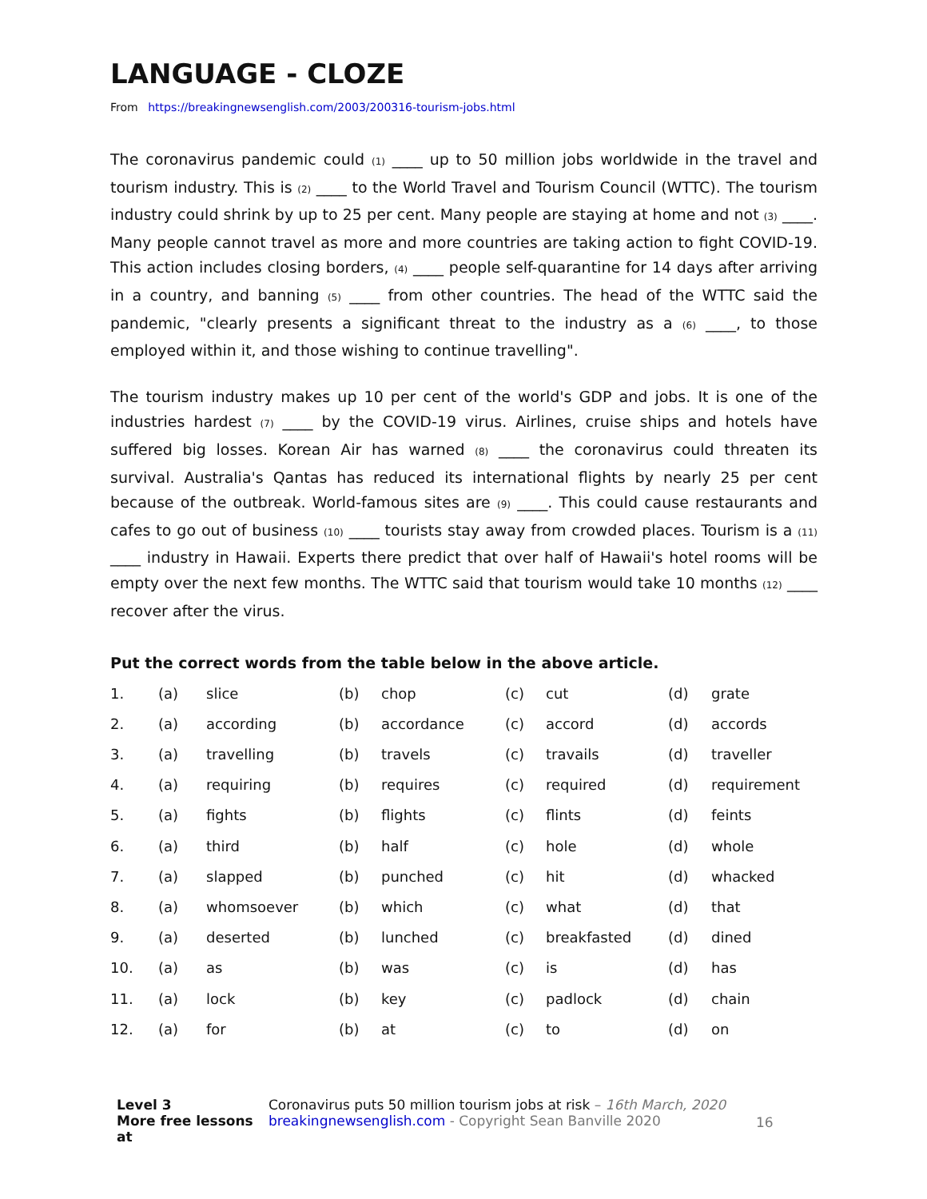LANGUAGE - CLOZE
From https://breakingnewsenglish.com/2003/200316-tourism-jobs.html
The coronavirus pandemic could (1) ____ up to 50 million jobs worldwide in the travel and tourism industry. This is (2) ____ to the World Travel and Tourism Council (WTTC). The tourism industry could shrink by up to 25 per cent. Many people are staying at home and not (3) ____. Many people cannot travel as more and more countries are taking action to fight COVID-19. This action includes closing borders, (4) ____ people self-quarantine for 14 days after arriving in a country, and banning (5) ____ from other countries. The head of the WTTC said the pandemic, "clearly presents a significant threat to the industry as a (6) ____, to those employed within it, and those wishing to continue travelling".
The tourism industry makes up 10 per cent of the world's GDP and jobs. It is one of the industries hardest (7) ____ by the COVID-19 virus. Airlines, cruise ships and hotels have suffered big losses. Korean Air has warned (8) ____ the coronavirus could threaten its survival. Australia's Qantas has reduced its international flights by nearly 25 per cent because of the outbreak. World-famous sites are (9) ____. This could cause restaurants and cafes to go out of business (10) ____ tourists stay away from crowded places. Tourism is a (11) ____ industry in Hawaii. Experts there predict that over half of Hawaii's hotel rooms will be empty over the next few months. The WTTC said that tourism would take 10 months (12) ____ recover after the virus.
Put the correct words from the table below in the above article.
| 1. | (a) | slice | (b) | chop | (c) | cut | (d) | grate |
| 2. | (a) | according | (b) | accordance | (c) | accord | (d) | accords |
| 3. | (a) | travelling | (b) | travels | (c) | travails | (d) | traveller |
| 4. | (a) | requiring | (b) | requires | (c) | required | (d) | requirement |
| 5. | (a) | fights | (b) | flights | (c) | flints | (d) | feints |
| 6. | (a) | third | (b) | half | (c) | hole | (d) | whole |
| 7. | (a) | slapped | (b) | punched | (c) | hit | (d) | whacked |
| 8. | (a) | whomsoever | (b) | which | (c) | what | (d) | that |
| 9. | (a) | deserted | (b) | lunched | (c) | breakfasted | (d) | dined |
| 10. | (a) | as | (b) | was | (c) | is | (d) | has |
| 11. | (a) | lock | (b) | key | (c) | padlock | (d) | chain |
| 12. | (a) | for | (b) | at | (c) | to | (d) | on |
Level 3
More free lessons at
Coronavirus puts 50 million tourism jobs at risk – 16th March, 2020
breakingnewsenglish.com - Copyright Sean Banville 2020
16